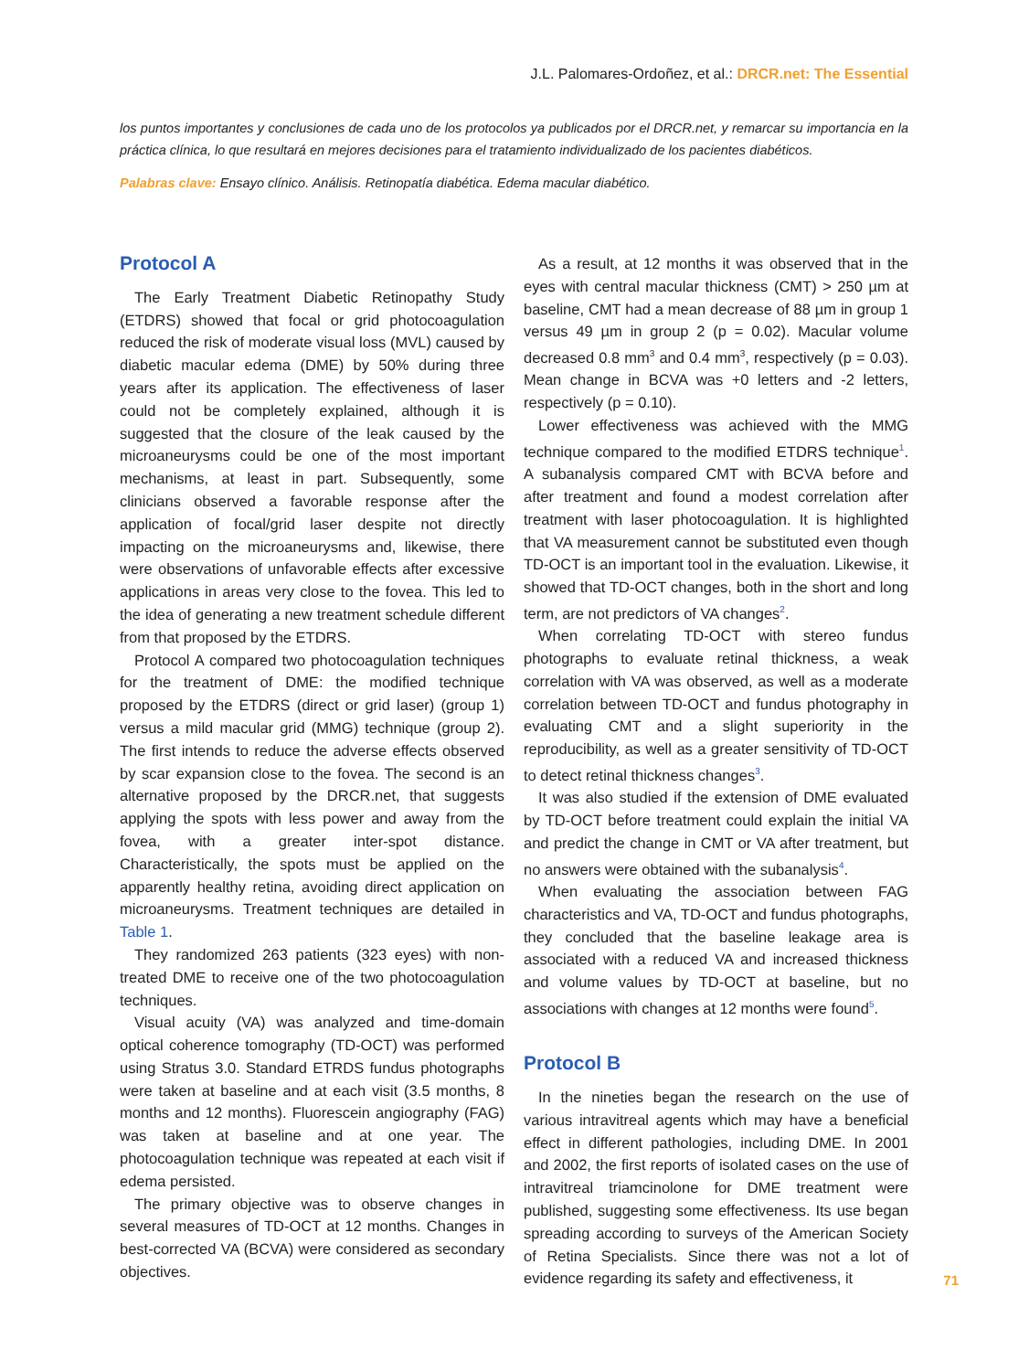J.L. Palomares-Ordoñez, et al.: DRCR.net: The Essential
los puntos importantes y conclusiones de cada uno de los protocolos ya publicados por el DRCR.net, y remarcar su importancia en la práctica clínica, lo que resultará en mejores decisiones para el tratamiento individualizado de los pacientes diabéticos.
Palabras clave: Ensayo clínico. Análisis. Retinopatía diabética. Edema macular diabético.
Protocol A
The Early Treatment Diabetic Retinopathy Study (ETDRS) showed that focal or grid photocoagulation reduced the risk of moderate visual loss (MVL) caused by diabetic macular edema (DME) by 50% during three years after its application. The effectiveness of laser could not be completely explained, although it is suggested that the closure of the leak caused by the microaneurysms could be one of the most important mechanisms, at least in part. Subsequently, some clinicians observed a favorable response after the application of focal/grid laser despite not directly impacting on the microaneurysms and, likewise, there were observations of unfavorable effects after excessive applications in areas very close to the fovea. This led to the idea of generating a new treatment schedule different from that proposed by the ETDRS.
Protocol A compared two photocoagulation techniques for the treatment of DME: the modified technique proposed by the ETDRS (direct or grid laser) (group 1) versus a mild macular grid (MMG) technique (group 2). The first intends to reduce the adverse effects observed by scar expansion close to the fovea. The second is an alternative proposed by the DRCR.net, that suggests applying the spots with less power and away from the fovea, with a greater inter-spot distance. Characteristically, the spots must be applied on the apparently healthy retina, avoiding direct application on microaneurysms. Treatment techniques are detailed in Table 1.
They randomized 263 patients (323 eyes) with non-treated DME to receive one of the two photocoagulation techniques.
Visual acuity (VA) was analyzed and time-domain optical coherence tomography (TD-OCT) was performed using Stratus 3.0. Standard ETRDS fundus photographs were taken at baseline and at each visit (3.5 months, 8 months and 12 months). Fluorescein angiography (FAG) was taken at baseline and at one year. The photocoagulation technique was repeated at each visit if edema persisted.
The primary objective was to observe changes in several measures of TD-OCT at 12 months. Changes in best-corrected VA (BCVA) were considered as secondary objectives.
As a result, at 12 months it was observed that in the eyes with central macular thickness (CMT) > 250 µm at baseline, CMT had a mean decrease of 88 µm in group 1 versus 49 µm in group 2 (p = 0.02). Macular volume decreased 0.8 mm<sup>3</sup> and 0.4 mm<sup>3</sup>, respectively (p = 0.03). Mean change in BCVA was +0 letters and -2 letters, respectively (p = 0.10).
Lower effectiveness was achieved with the MMG technique compared to the modified ETDRS technique<sup>1</sup>. A subanalysis compared CMT with BCVA before and after treatment and found a modest correlation after treatment with laser photocoagulation. It is highlighted that VA measurement cannot be substituted even though TD-OCT is an important tool in the evaluation. Likewise, it showed that TD-OCT changes, both in the short and long term, are not predictors of VA changes<sup>2</sup>.
When correlating TD-OCT with stereo fundus photographs to evaluate retinal thickness, a weak correlation with VA was observed, as well as a moderate correlation between TD-OCT and fundus photography in evaluating CMT and a slight superiority in the reproducibility, as well as a greater sensitivity of TD-OCT to detect retinal thickness changes<sup>3</sup>.
It was also studied if the extension of DME evaluated by TD-OCT before treatment could explain the initial VA and predict the change in CMT or VA after treatment, but no answers were obtained with the subanalysis<sup>4</sup>.
When evaluating the association between FAG characteristics and VA, TD-OCT and fundus photographs, they concluded that the baseline leakage area is associated with a reduced VA and increased thickness and volume values by TD-OCT at baseline, but no associations with changes at 12 months were found<sup>5</sup>.
Protocol B
In the nineties began the research on the use of various intravitreal agents which may have a beneficial effect in different pathologies, including DME. In 2001 and 2002, the first reports of isolated cases on the use of intravitreal triamcinolone for DME treatment were published, suggesting some effectiveness. Its use began spreading according to surveys of the American Society of Retina Specialists. Since there was not a lot of evidence regarding its safety and effectiveness, it
71